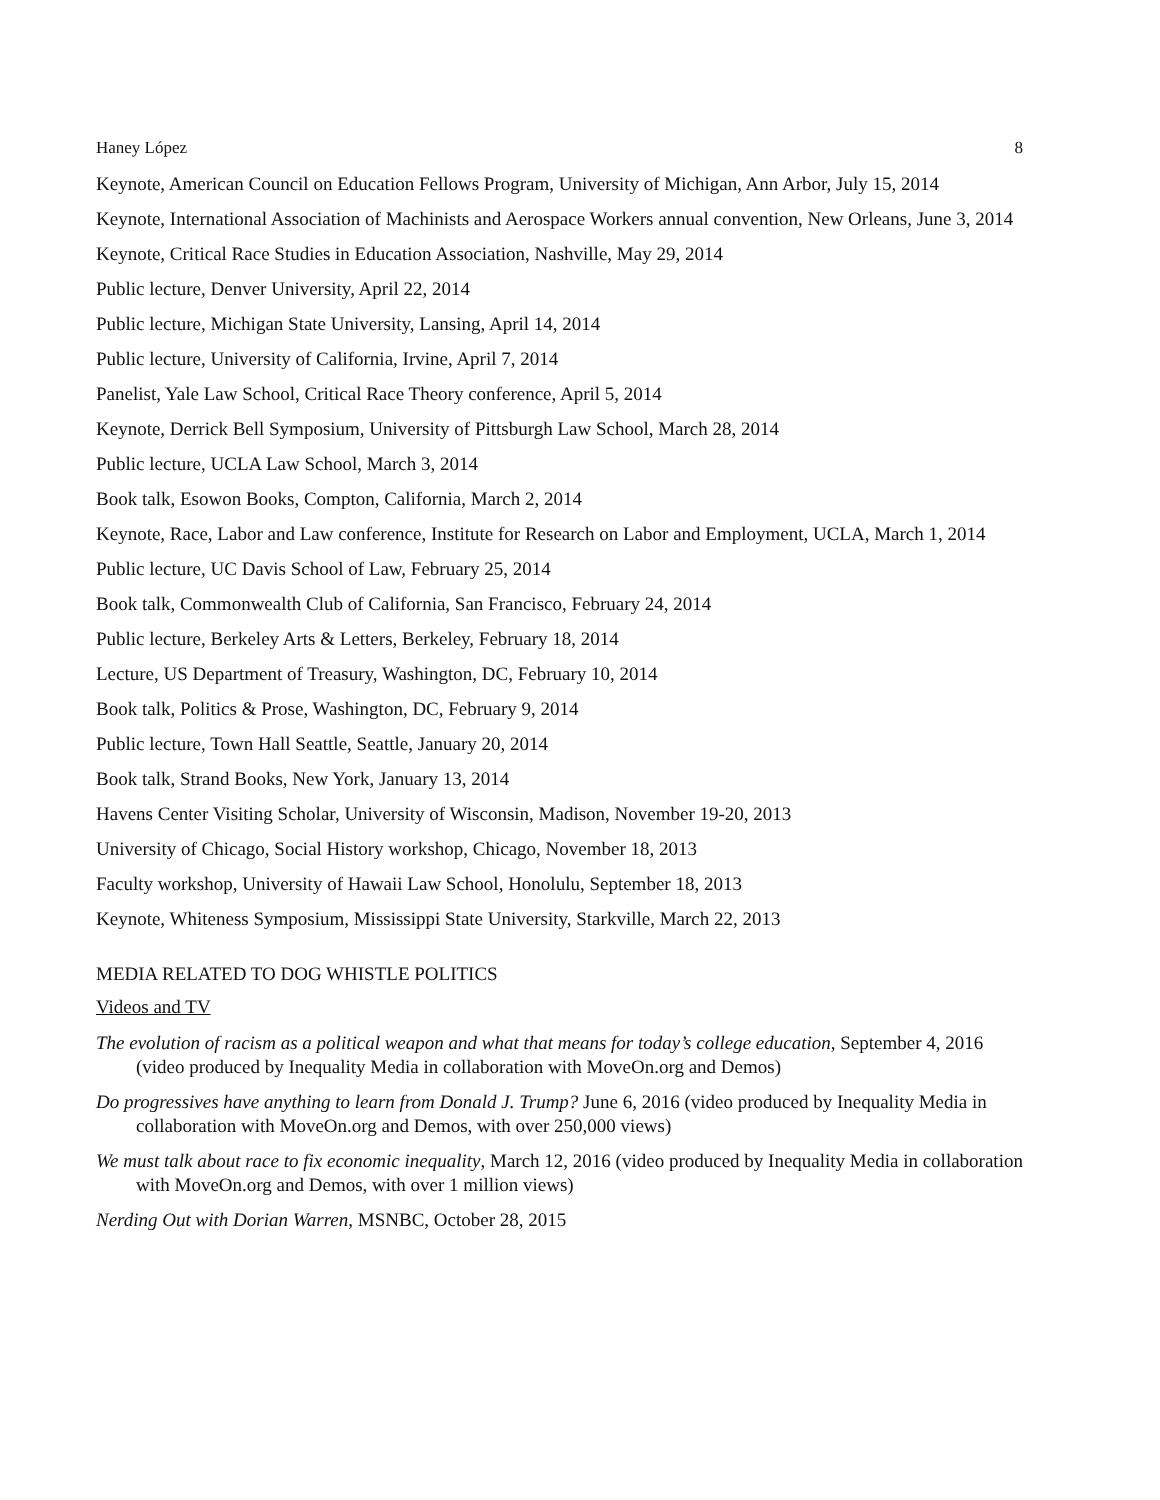Haney López 8
Keynote, American Council on Education Fellows Program, University of Michigan, Ann Arbor, July 15, 2014
Keynote, International Association of Machinists and Aerospace Workers annual convention, New Orleans, June 3, 2014
Keynote, Critical Race Studies in Education Association, Nashville, May 29, 2014
Public lecture, Denver University, April 22, 2014
Public lecture, Michigan State University, Lansing, April 14, 2014
Public lecture, University of California, Irvine, April 7, 2014
Panelist, Yale Law School, Critical Race Theory conference, April 5, 2014
Keynote, Derrick Bell Symposium, University of Pittsburgh Law School, March 28, 2014
Public lecture, UCLA Law School, March 3, 2014
Book talk, Esowon Books, Compton, California, March 2, 2014
Keynote, Race, Labor and Law conference, Institute for Research on Labor and Employment, UCLA, March 1, 2014
Public lecture, UC Davis School of Law, February 25, 2014
Book talk, Commonwealth Club of California, San Francisco, February 24, 2014
Public lecture, Berkeley Arts & Letters, Berkeley, February 18, 2014
Lecture, US Department of Treasury, Washington, DC, February 10, 2014
Book talk, Politics & Prose, Washington, DC, February 9, 2014
Public lecture, Town Hall Seattle, Seattle, January 20, 2014
Book talk, Strand Books, New York, January 13, 2014
Havens Center Visiting Scholar, University of Wisconsin, Madison, November 19-20, 2013
University of Chicago, Social History workshop, Chicago, November 18, 2013
Faculty workshop, University of Hawaii Law School, Honolulu, September 18, 2013
Keynote, Whiteness Symposium, Mississippi State University, Starkville, March 22, 2013
MEDIA RELATED TO DOG WHISTLE POLITICS
Videos and TV
The evolution of racism as a political weapon and what that means for today’s college education, September 4, 2016 (video produced by Inequality Media in collaboration with MoveOn.org and Demos)
Do progressives have anything to learn from Donald J. Trump? June 6, 2016 (video produced by Inequality Media in collaboration with MoveOn.org and Demos, with over 250,000 views)
We must talk about race to fix economic inequality, March 12, 2016 (video produced by Inequality Media in collaboration with MoveOn.org and Demos, with over 1 million views)
Nerding Out with Dorian Warren, MSNBC, October 28, 2015